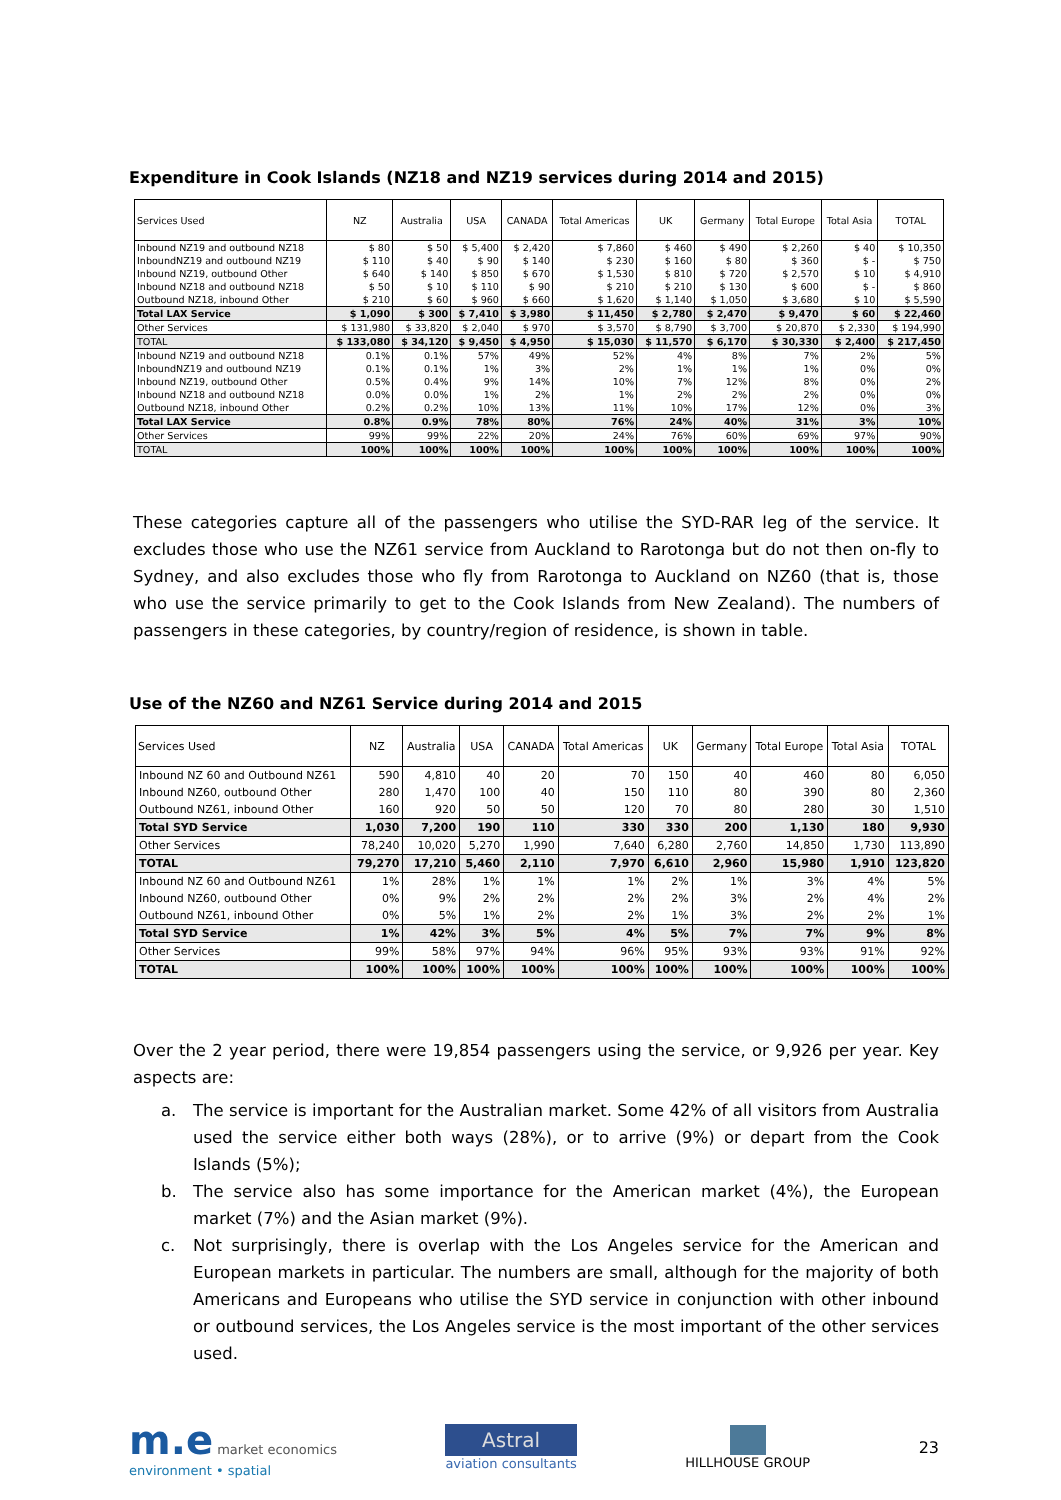Expenditure in Cook Islands (NZ18 and NZ19 services during 2014 and 2015)
| Services Used | NZ | Australia | USA | CANADA | Total Americas | UK | Germany | Total Europe | Total Asia | TOTAL |
| --- | --- | --- | --- | --- | --- | --- | --- | --- | --- | --- |
| Inbound NZ19 and outbound NZ18 | $ 80 | $ 50 | $ 5,400 | $ 2,420 | $ 7,860 | $ 460 | $ 490 | $ 2,260 | $ 40 | $ 10,350 |
| InboundNZ19 and outbound NZ19 | $ 110 | $ 40 | $ 90 | $ 140 | $ 230 | $ 160 | $ 80 | $ 360 | $ - | $ 750 |
| Inbound NZ19, outbound Other | $ 640 | $ 140 | $ 850 | $ 670 | $ 1,530 | $ 810 | $ 720 | $ 2,570 | $ 10 | $ 4,910 |
| Inbound NZ18 and outbound NZ18 | $ 50 | $ 10 | $ 110 | $ 90 | $ 210 | $ 210 | $ 130 | $ 600 | $ - | $ 860 |
| Outbound NZ18, inbound Other | $ 210 | $ 60 | $ 960 | $ 660 | $ 1,620 | $ 1,140 | $ 1,050 | $ 3,680 | $ 10 | $ 5,590 |
| Total LAX Service | $ 1,090 | $ 300 | $ 7,410 | $ 3,980 | $ 11,450 | $ 2,780 | $ 2,470 | $ 9,470 | $ 60 | $ 22,460 |
| Other Services | $ 131,980 | $ 33,820 | $ 2,040 | $ 970 | $ 3,570 | $ 8,790 | $ 3,700 | $ 20,870 | $ 2,330 | $ 194,990 |
| TOTAL | $ 133,080 | $ 34,120 | $ 9,450 | $ 4,950 | $ 15,030 | $ 11,570 | $ 6,170 | $ 30,330 | $ 2,400 | $ 217,450 |
| Inbound NZ19 and outbound NZ18 | 0.1% | 0.1% | 57% | 49% | 52% | 4% | 8% | 7% | 2% | 5% |
| InboundNZ19 and outbound NZ19 | 0.1% | 0.1% | 1% | 3% | 2% | 1% | 1% | 1% | 0% | 0% |
| Inbound NZ19, outbound Other | 0.5% | 0.4% | 9% | 14% | 10% | 7% | 12% | 8% | 0% | 2% |
| Inbound NZ18 and outbound NZ18 | 0.0% | 0.0% | 1% | 2% | 1% | 2% | 2% | 2% | 0% | 0% |
| Outbound NZ18, inbound Other | 0.2% | 0.2% | 10% | 13% | 11% | 10% | 17% | 12% | 0% | 3% |
| Total LAX Service | 0.8% | 0.9% | 78% | 80% | 76% | 24% | 40% | 31% | 3% | 10% |
| Other Services | 99% | 99% | 22% | 20% | 24% | 76% | 60% | 69% | 97% | 90% |
| TOTAL | 100% | 100% | 100% | 100% | 100% | 100% | 100% | 100% | 100% | 100% |
These categories capture all of the passengers who utilise the SYD-RAR leg of the service. It excludes those who use the NZ61 service from Auckland to Rarotonga but do not then on-fly to Sydney, and also excludes those who fly from Rarotonga to Auckland on NZ60 (that is, those who use the service primarily to get to the Cook Islands from New Zealand). The numbers of passengers in these categories, by country/region of residence, is shown in table.
Use of the NZ60 and NZ61 Service during 2014 and 2015
| Services Used | NZ | Australia | USA | CANADA | Total Americas | UK | Germany | Total Europe | Total Asia | TOTAL |
| --- | --- | --- | --- | --- | --- | --- | --- | --- | --- | --- |
| Inbound NZ 60 and Outbound NZ61 | 590 | 4,810 | 40 | 20 | 70 | 150 | 40 | 460 | 80 | 6,050 |
| Inbound NZ60, outbound Other | 280 | 1,470 | 100 | 40 | 150 | 110 | 80 | 390 | 80 | 2,360 |
| Outbound NZ61, inbound Other | 160 | 920 | 50 | 50 | 120 | 70 | 80 | 280 | 30 | 1,510 |
| Total SYD Service | 1,030 | 7,200 | 190 | 110 | 330 | 330 | 200 | 1,130 | 180 | 9,930 |
| Other Services | 78,240 | 10,020 | 5,270 | 1,990 | 7,640 | 6,280 | 2,760 | 14,850 | 1,730 | 113,890 |
| TOTAL | 79,270 | 17,210 | 5,460 | 2,110 | 7,970 | 6,610 | 2,960 | 15,980 | 1,910 | 123,820 |
| Inbound NZ 60 and Outbound NZ61 | 1% | 28% | 1% | 1% | 1% | 2% | 1% | 3% | 4% | 5% |
| Inbound NZ60, outbound Other | 0% | 9% | 2% | 2% | 2% | 2% | 3% | 2% | 4% | 2% |
| Outbound NZ61, inbound Other | 0% | 5% | 1% | 2% | 2% | 1% | 3% | 2% | 2% | 1% |
| Total SYD Service | 1% | 42% | 3% | 5% | 4% | 5% | 7% | 7% | 9% | 8% |
| Other Services | 99% | 58% | 97% | 94% | 96% | 95% | 93% | 93% | 91% | 92% |
| TOTAL | 100% | 100% | 100% | 100% | 100% | 100% | 100% | 100% | 100% | 100% |
Over the 2 year period, there were 19,854 passengers using the service, or 9,926 per year. Key aspects are:
a. The service is important for the Australian market. Some 42% of all visitors from Australia used the service either both ways (28%), or to arrive (9%) or depart from the Cook Islands (5%);
b. The service also has some importance for the American market (4%), the European market (7%) and the Asian market (9%).
c. Not surprisingly, there is overlap with the Los Angeles service for the American and European markets in particular. The numbers are small, although for the majority of both Americans and Europeans who utilise the SYD service in conjunction with other inbound or outbound services, the Los Angeles service is the most important of the other services used.
m.e market economics
environment • spatial
Astral
aviation consultants
HILLHOUSE GROUP
23